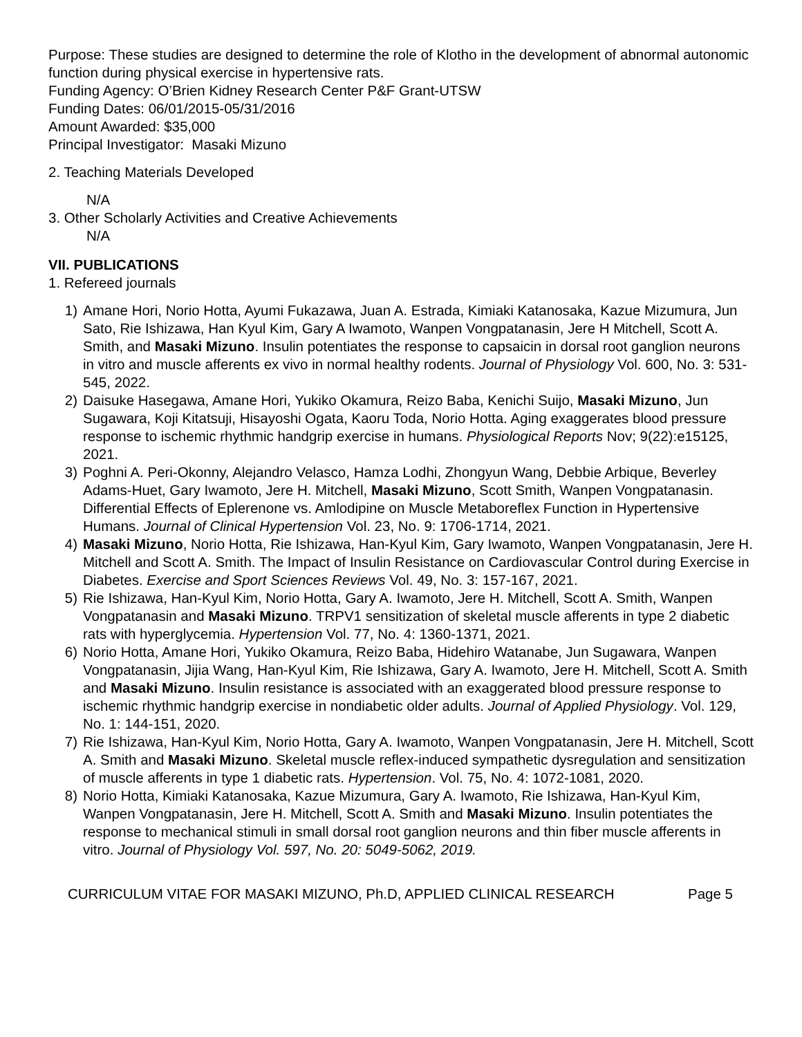Purpose: These studies are designed to determine the role of Klotho in the development of abnormal autonomic function during physical exercise in hypertensive rats.
Funding Agency: O’Brien Kidney Research Center P&F Grant-UTSW
Funding Dates: 06/01/2015-05/31/2016
Amount Awarded: $35,000
Principal Investigator: Masaki Mizuno
2. Teaching Materials Developed
N/A
3. Other Scholarly Activities and Creative Achievements
N/A
VII. PUBLICATIONS
1. Refereed journals
1) Amane Hori, Norio Hotta, Ayumi Fukazawa, Juan A. Estrada, Kimiaki Katanosaka, Kazue Mizumura, Jun Sato, Rie Ishizawa, Han Kyul Kim, Gary A Iwamoto, Wanpen Vongpatanasin, Jere H Mitchell, Scott A. Smith, and Masaki Mizuno. Insulin potentiates the response to capsaicin in dorsal root ganglion neurons in vitro and muscle afferents ex vivo in normal healthy rodents. Journal of Physiology Vol. 600, No. 3: 531-545, 2022.
2) Daisuke Hasegawa, Amane Hori, Yukiko Okamura, Reizo Baba, Kenichi Suijo, Masaki Mizuno, Jun Sugawara, Koji Kitatsuji, Hisayoshi Ogata, Kaoru Toda, Norio Hotta. Aging exaggerates blood pressure response to ischemic rhythmic handgrip exercise in humans. Physiological Reports Nov; 9(22):e15125, 2021.
3) Poghni A. Peri-Okonny, Alejandro Velasco, Hamza Lodhi, Zhongyun Wang, Debbie Arbique, Beverley Adams-Huet, Gary Iwamoto, Jere H. Mitchell, Masaki Mizuno, Scott Smith, Wanpen Vongpatanasin. Differential Effects of Eplerenone vs. Amlodipine on Muscle Metaboreflex Function in Hypertensive Humans. Journal of Clinical Hypertension Vol. 23, No. 9: 1706-1714, 2021.
4) Masaki Mizuno, Norio Hotta, Rie Ishizawa, Han-Kyul Kim, Gary Iwamoto, Wanpen Vongpatanasin, Jere H. Mitchell and Scott A. Smith. The Impact of Insulin Resistance on Cardiovascular Control during Exercise in Diabetes. Exercise and Sport Sciences Reviews Vol. 49, No. 3: 157-167, 2021.
5) Rie Ishizawa, Han-Kyul Kim, Norio Hotta, Gary A. Iwamoto, Jere H. Mitchell, Scott A. Smith, Wanpen Vongpatanasin and Masaki Mizuno. TRPV1 sensitization of skeletal muscle afferents in type 2 diabetic rats with hyperglycemia. Hypertension Vol. 77, No. 4: 1360-1371, 2021.
6) Norio Hotta, Amane Hori, Yukiko Okamura, Reizo Baba, Hidehiro Watanabe, Jun Sugawara, Wanpen Vongpatanasin, Jijia Wang, Han-Kyul Kim, Rie Ishizawa, Gary A. Iwamoto, Jere H. Mitchell, Scott A. Smith and Masaki Mizuno. Insulin resistance is associated with an exaggerated blood pressure response to ischemic rhythmic handgrip exercise in nondiabetic older adults. Journal of Applied Physiology. Vol. 129, No. 1: 144-151, 2020.
7) Rie Ishizawa, Han-Kyul Kim, Norio Hotta, Gary A. Iwamoto, Wanpen Vongpatanasin, Jere H. Mitchell, Scott A. Smith and Masaki Mizuno. Skeletal muscle reflex-induced sympathetic dysregulation and sensitization of muscle afferents in type 1 diabetic rats. Hypertension. Vol. 75, No. 4: 1072-1081, 2020.
8) Norio Hotta, Kimiaki Katanosaka, Kazue Mizumura, Gary A. Iwamoto, Rie Ishizawa, Han-Kyul Kim, Wanpen Vongpatanasin, Jere H. Mitchell, Scott A. Smith and Masaki Mizuno. Insulin potentiates the response to mechanical stimuli in small dorsal root ganglion neurons and thin fiber muscle afferents in vitro. Journal of Physiology Vol. 597, No. 20: 5049-5062, 2019.
CURRICULUM VITAE FOR MASAKI MIZUNO, Ph.D, APPLIED CLINICAL RESEARCH Page 5